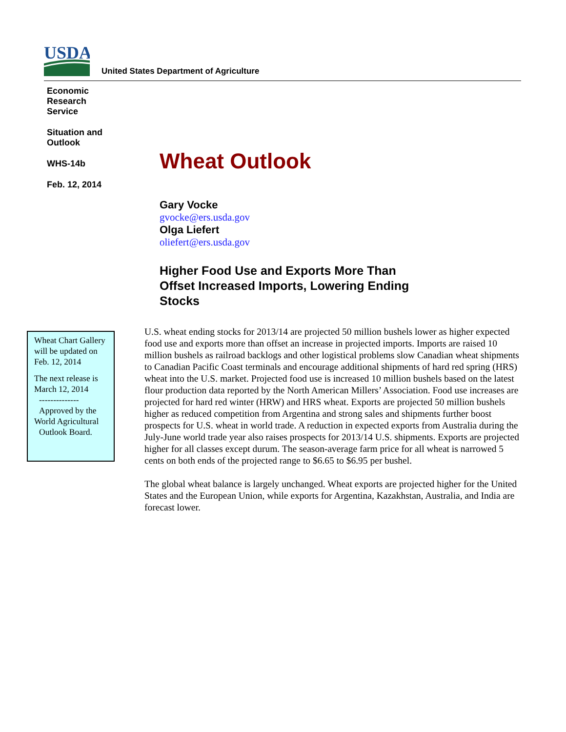USDA
United States Department of Agriculture
Economic
Research
Service
Situation and
Outlook
WHS-14b
Feb. 12, 2014
Wheat Outlook
Gary Vocke
gvocke@ers.usda.gov
Olga Liefert
oliefert@ers.usda.gov
Higher Food Use and Exports More Than Offset Increased Imports, Lowering Ending Stocks
Wheat Chart Gallery will be updated on Feb. 12, 2014
The next release is March 12, 2014
--------------
Approved by the World Agricultural Outlook Board.
U.S. wheat ending stocks for 2013/14 are projected 50 million bushels lower as higher expected food use and exports more than offset an increase in projected imports. Imports are raised 10 million bushels as railroad backlogs and other logistical problems slow Canadian wheat shipments to Canadian Pacific Coast terminals and encourage additional shipments of hard red spring (HRS) wheat into the U.S. market. Projected food use is increased 10 million bushels based on the latest flour production data reported by the North American Millers’ Association. Food use increases are projected for hard red winter (HRW) and HRS wheat. Exports are projected 50 million bushels higher as reduced competition from Argentina and strong sales and shipments further boost prospects for U.S. wheat in world trade. A reduction in expected exports from Australia during the July-June world trade year also raises prospects for 2013/14 U.S. shipments. Exports are projected higher for all classes except durum. The season-average farm price for all wheat is narrowed 5 cents on both ends of the projected range to $6.65 to $6.95 per bushel.
The global wheat balance is largely unchanged. Wheat exports are projected higher for the United States and the European Union, while exports for Argentina, Kazakhstan, Australia, and India are forecast lower.